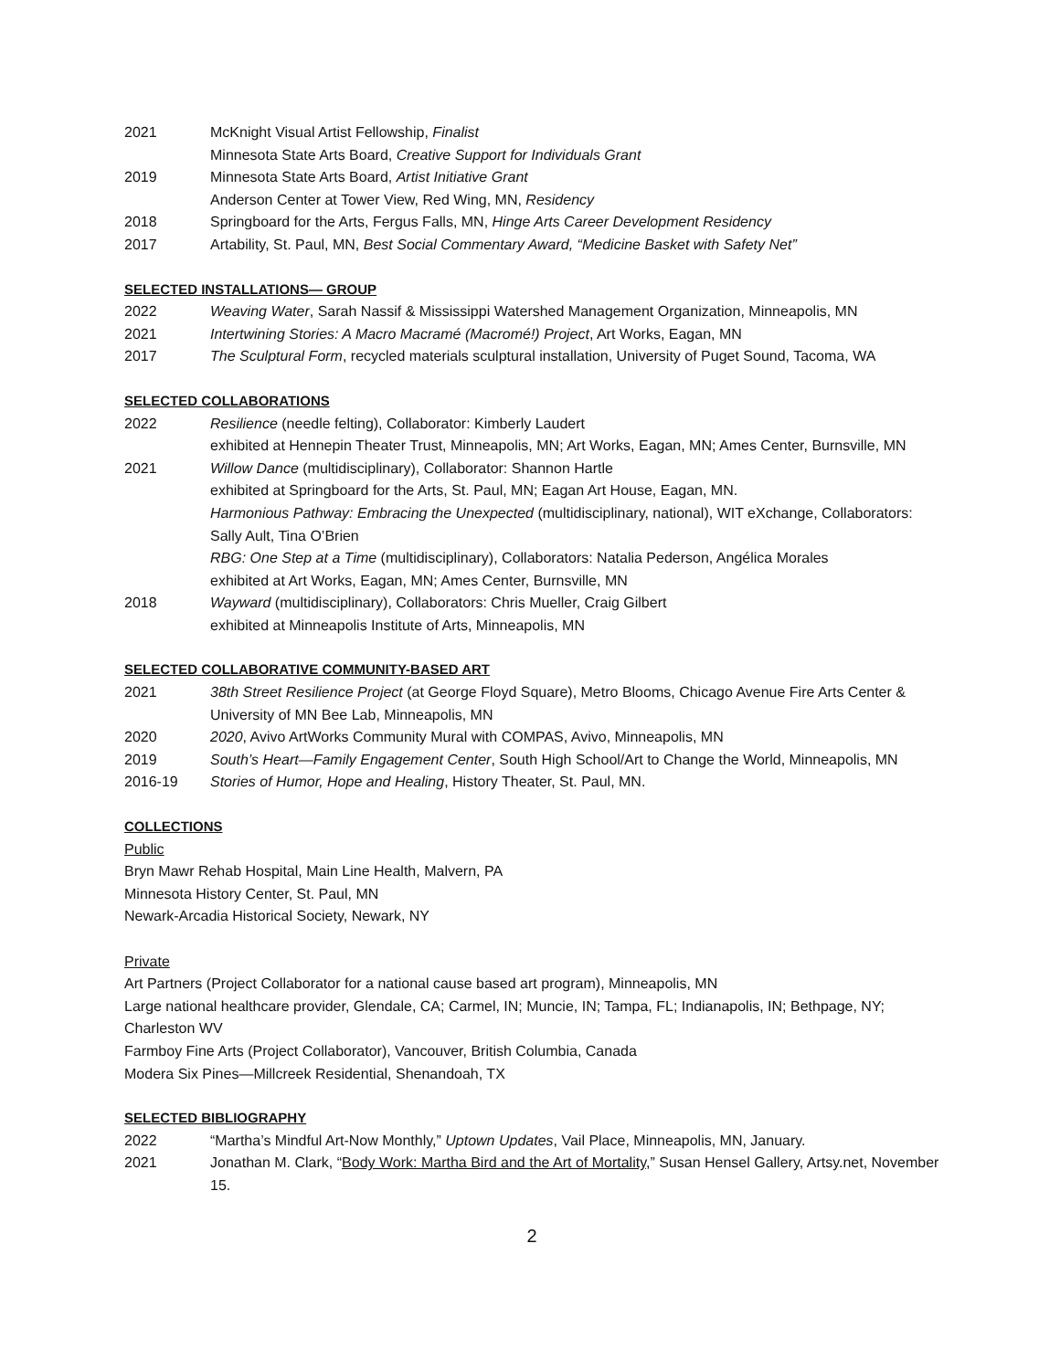2021 McKnight Visual Artist Fellowship, Finalist
Minnesota State Arts Board, Creative Support for Individuals Grant
2019 Minnesota State Arts Board, Artist Initiative Grant
Anderson Center at Tower View, Red Wing, MN, Residency
2018 Springboard for the Arts, Fergus Falls, MN, Hinge Arts Career Development Residency
2017 Artability, St. Paul, MN, Best Social Commentary Award, “Medicine Basket with Safety Net”
SELECTED INSTALLATIONS— GROUP
2022 Weaving Water, Sarah Nassif & Mississippi Watershed Management Organization, Minneapolis, MN
2021 Intertwining Stories: A Macro Macramé (Macromé!) Project, Art Works, Eagan, MN
2017 The Sculptural Form, recycled materials sculptural installation, University of Puget Sound, Tacoma, WA
SELECTED COLLABORATIONS
2022 Resilience (needle felting), Collaborator: Kimberly Laudert
exhibited at Hennepin Theater Trust, Minneapolis, MN; Art Works, Eagan, MN; Ames Center, Burnsville, MN
2021 Willow Dance (multidisciplinary), Collaborator: Shannon Hartle
exhibited at Springboard for the Arts, St. Paul, MN; Eagan Art House, Eagan, MN.
Harmonious Pathway: Embracing the Unexpected (multidisciplinary, national), WIT eXchange, Collaborators: Sally Ault, Tina O’Brien
RBG: One Step at a Time (multidisciplinary), Collaborators: Natalia Pederson, Angélica Morales
exhibited at Art Works, Eagan, MN; Ames Center, Burnsville, MN
2018 Wayward (multidisciplinary), Collaborators: Chris Mueller, Craig Gilbert
exhibited at Minneapolis Institute of Arts, Minneapolis, MN
SELECTED COLLABORATIVE COMMUNITY-BASED ART
2021 38th Street Resilience Project (at George Floyd Square), Metro Blooms, Chicago Avenue Fire Arts Center & University of MN Bee Lab, Minneapolis, MN
2020 2020, Avivo ArtWorks Community Mural with COMPAS, Avivo, Minneapolis, MN
2019 South’s Heart—Family Engagement Center, South High School/Art to Change the World, Minneapolis, MN
2016-19 Stories of Humor, Hope and Healing, History Theater, St. Paul, MN.
COLLECTIONS
Public
Bryn Mawr Rehab Hospital, Main Line Health, Malvern, PA
Minnesota History Center, St. Paul, MN
Newark-Arcadia Historical Society, Newark, NY
Private
Art Partners (Project Collaborator for a national cause based art program), Minneapolis, MN
Large national healthcare provider, Glendale, CA; Carmel, IN; Muncie, IN; Tampa, FL; Indianapolis, IN; Bethpage, NY; Charleston WV
Farmboy Fine Arts (Project Collaborator), Vancouver, British Columbia, Canada
Modera Six Pines—Millcreek Residential, Shenandoah, TX
SELECTED BIBLIOGRAPHY
2022 “Martha’s Mindful Art-Now Monthly,” Uptown Updates, Vail Place, Minneapolis, MN, January.
2021 Jonathan M. Clark, “Body Work: Martha Bird and the Art of Mortality,” Susan Hensel Gallery, Artsy.net, November 15.
2